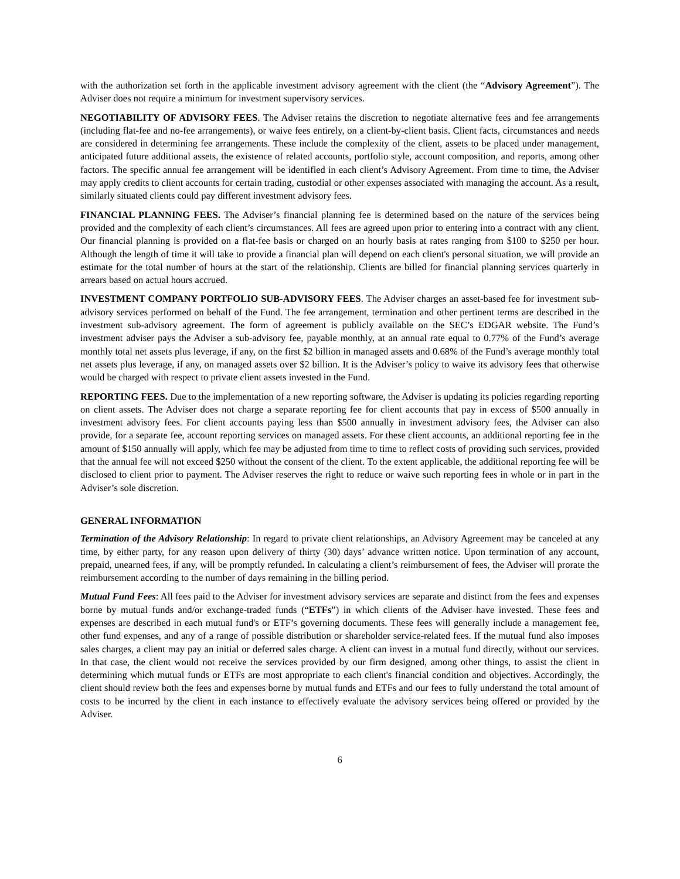with the authorization set forth in the applicable investment advisory agreement with the client (the “Advisory Agreement”). The Adviser does not require a minimum for investment supervisory services.
NEGOTIABILITY OF ADVISORY FEES. The Adviser retains the discretion to negotiate alternative fees and fee arrangements (including flat-fee and no-fee arrangements), or waive fees entirely, on a client-by-client basis. Client facts, circumstances and needs are considered in determining fee arrangements. These include the complexity of the client, assets to be placed under management, anticipated future additional assets, the existence of related accounts, portfolio style, account composition, and reports, among other factors. The specific annual fee arrangement will be identified in each client’s Advisory Agreement. From time to time, the Adviser may apply credits to client accounts for certain trading, custodial or other expenses associated with managing the account. As a result, similarly situated clients could pay different investment advisory fees.
FINANCIAL PLANNING FEES. The Adviser’s financial planning fee is determined based on the nature of the services being provided and the complexity of each client’s circumstances. All fees are agreed upon prior to entering into a contract with any client. Our financial planning is provided on a flat-fee basis or charged on an hourly basis at rates ranging from $100 to $250 per hour. Although the length of time it will take to provide a financial plan will depend on each client's personal situation, we will provide an estimate for the total number of hours at the start of the relationship. Clients are billed for financial planning services quarterly in arrears based on actual hours accrued.
INVESTMENT COMPANY PORTFOLIO SUB-ADVISORY FEES. The Adviser charges an asset-based fee for investment sub-advisory services performed on behalf of the Fund. The fee arrangement, termination and other pertinent terms are described in the investment sub-advisory agreement. The form of agreement is publicly available on the SEC’s EDGAR website. The Fund’s investment adviser pays the Adviser a sub-advisory fee, payable monthly, at an annual rate equal to 0.77% of the Fund’s average monthly total net assets plus leverage, if any, on the first $2 billion in managed assets and 0.68% of the Fund’s average monthly total net assets plus leverage, if any, on managed assets over $2 billion. It is the Adviser’s policy to waive its advisory fees that otherwise would be charged with respect to private client assets invested in the Fund.
REPORTING FEES. Due to the implementation of a new reporting software, the Adviser is updating its policies regarding reporting on client assets. The Adviser does not charge a separate reporting fee for client accounts that pay in excess of $500 annually in investment advisory fees. For client accounts paying less than $500 annually in investment advisory fees, the Adviser can also provide, for a separate fee, account reporting services on managed assets. For these client accounts, an additional reporting fee in the amount of $150 annually will apply, which fee may be adjusted from time to time to reflect costs of providing such services, provided that the annual fee will not exceed $250 without the consent of the client. To the extent applicable, the additional reporting fee will be disclosed to client prior to payment. The Adviser reserves the right to reduce or waive such reporting fees in whole or in part in the Adviser’s sole discretion.
GENERAL INFORMATION
Termination of the Advisory Relationship: In regard to private client relationships, an Advisory Agreement may be canceled at any time, by either party, for any reason upon delivery of thirty (30) days’ advance written notice. Upon termination of any account, prepaid, unearned fees, if any, will be promptly refunded. In calculating a client’s reimbursement of fees, the Adviser will prorate the reimbursement according to the number of days remaining in the billing period.
Mutual Fund Fees: All fees paid to the Adviser for investment advisory services are separate and distinct from the fees and expenses borne by mutual funds and/or exchange-traded funds (“ETFs”) in which clients of the Adviser have invested. These fees and expenses are described in each mutual fund's or ETF’s governing documents. These fees will generally include a management fee, other fund expenses, and any of a range of possible distribution or shareholder service-related fees. If the mutual fund also imposes sales charges, a client may pay an initial or deferred sales charge. A client can invest in a mutual fund directly, without our services. In that case, the client would not receive the services provided by our firm designed, among other things, to assist the client in determining which mutual funds or ETFs are most appropriate to each client's financial condition and objectives. Accordingly, the client should review both the fees and expenses borne by mutual funds and ETFs and our fees to fully understand the total amount of costs to be incurred by the client in each instance to effectively evaluate the advisory services being offered or provided by the Adviser.
6